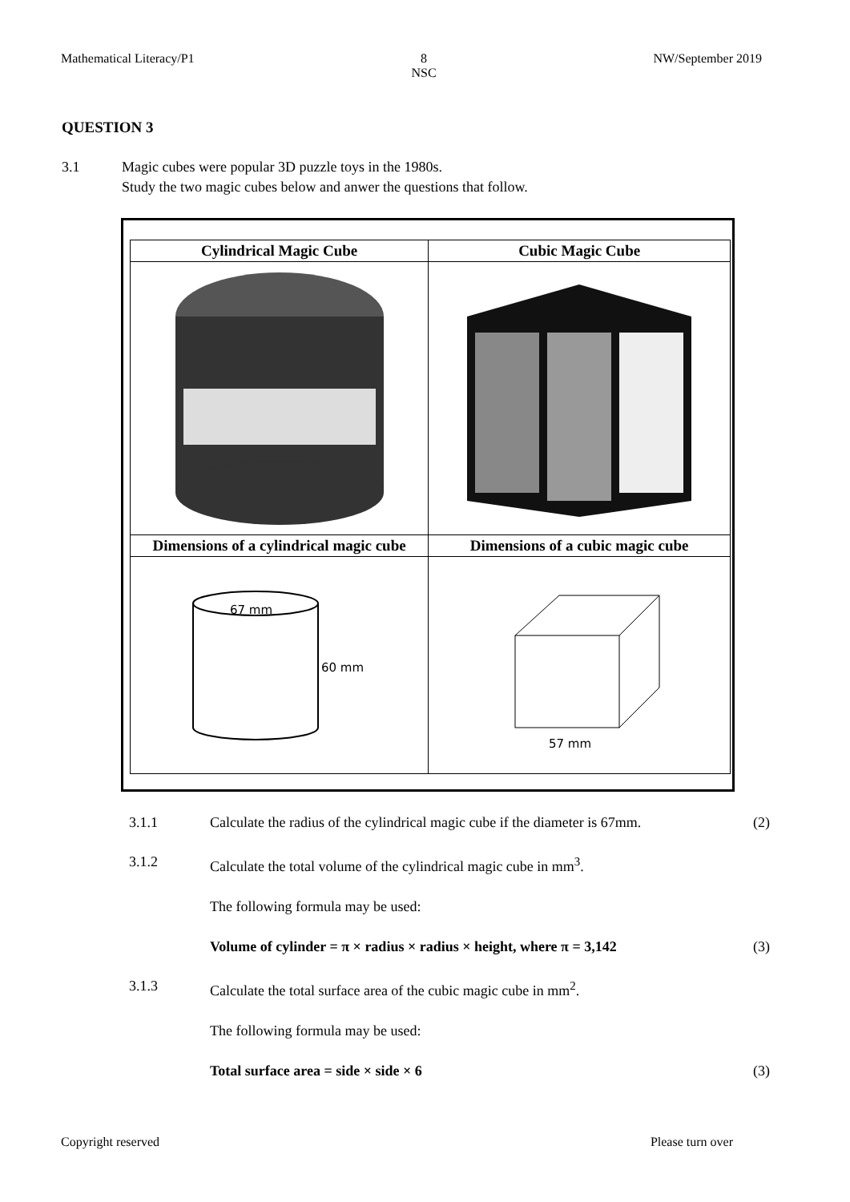Mathematical Literacy/P1 8
NSC NW/September 2019
QUESTION 3
3.1 Magic cubes were popular 3D puzzle toys in the 1980s.
Study the two magic cubes below and anwer the questions that follow.
| Cylindrical Magic Cube | Cubic Magic Cube |
| --- | --- |
| Dimensions of a cylindrical magic cube | Dimensions of a cubic magic cube |
| 67 mm 60 mm | 57 mm |
3.1.1 Calculate the radius of the cylindrical magic cube if the diameter is 67mm. (2)
3.1.2 Calculate the total volume of the cylindrical magic cube in mm<sup>3</sup>.
The following formula may be used:
Volume of cylinder = π × radius × radius × height, where π = 3,142 (3)
3.1.3 Calculate the total surface area of the cubic magic cube in mm<sup>2</sup>.
The following formula may be used:
Total surface area = side × side × 6 (3)
Copyright reserved Please turn over